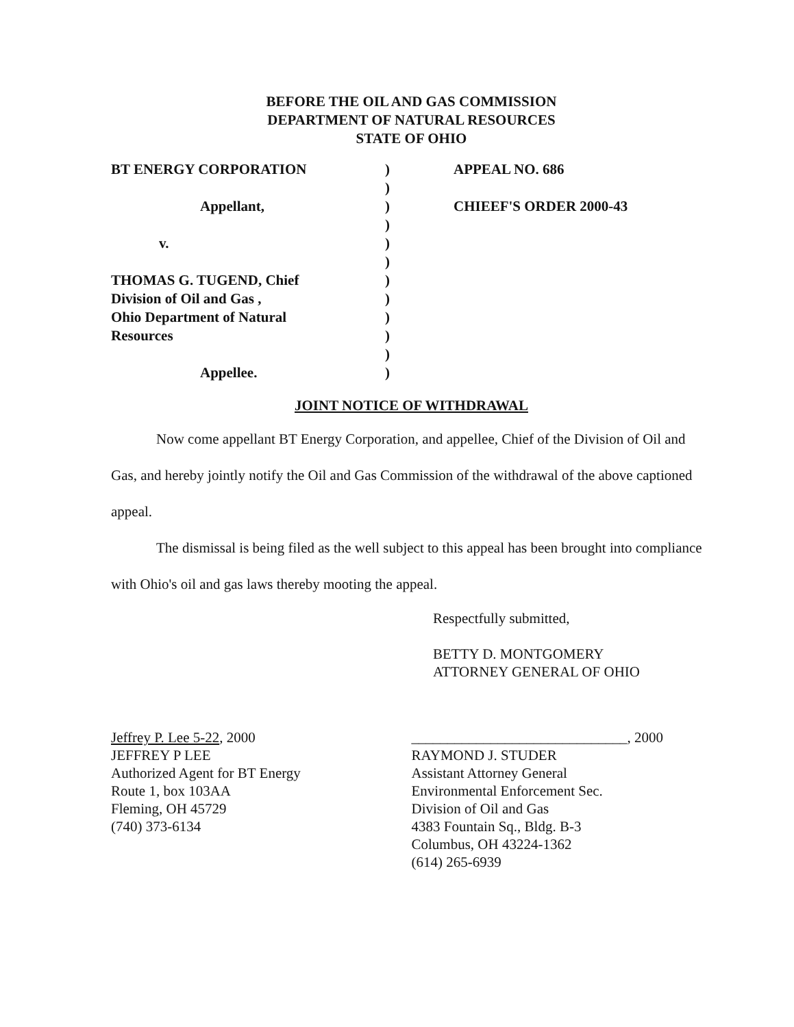BEFORE THE OIL AND GAS COMMISSION
DEPARTMENT OF NATURAL RESOURCES
STATE OF OHIO
BT ENERGY CORPORATION
Appellant,
v.
THOMAS G. TUGEND, Chief
Division of Oil and Gas ,
Ohio Department of Natural
Resources
Appellee.
)
)
)
)
)
)
)
)
)
)
)
)
APPEAL NO. 686
CHIEEF'S ORDER 2000-43
JOINT NOTICE OF WITHDRAWAL
Now come appellant BT Energy Corporation, and appellee, Chief of the Division of Oil and Gas, and hereby jointly notify the Oil and Gas Commission of the withdrawal of the above captioned appeal.
The dismissal is being filed as the well subject to this appeal has been brought into compliance with Ohio's oil and gas laws thereby mooting the appeal.
Respectfully submitted,
BETTY D. MONTGOMERY
ATTORNEY GENERAL OF OHIO
Jeffrey P. Lee 5-22, 2000
JEFFREY P LEE
Authorized Agent for BT Energy
Route 1, box 103AA
Fleming, OH 45729
(740) 373-6134
______________________________, 2000
RAYMOND J. STUDER
Assistant Attorney General
Environmental Enforcement Sec.
Division of Oil and Gas
4383 Fountain Sq., Bldg. B-3
Columbus, OH 43224-1362
(614) 265-6939